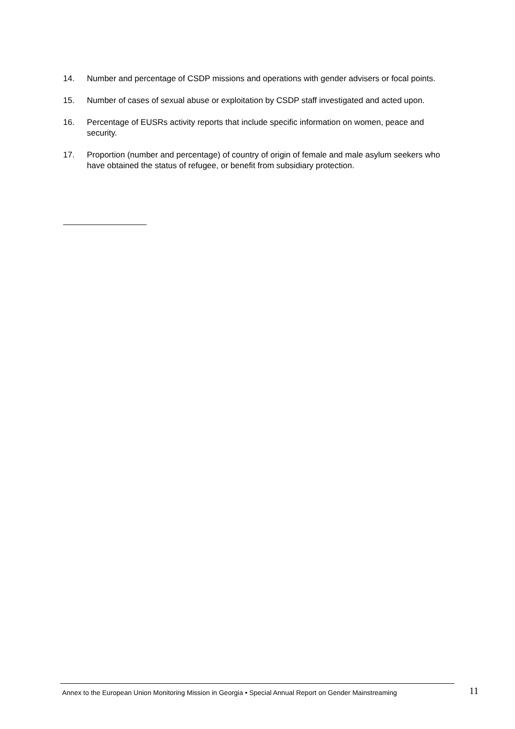14. Number and percentage of CSDP missions and operations with gender advisers or focal points.
15. Number of cases of sexual abuse or exploitation by CSDP staff investigated and acted upon.
16. Percentage of EUSRs activity reports that include specific information on women, peace and security.
17. Proportion (number and percentage) of country of origin of female and male asylum seekers who have obtained the status of refugee, or benefit from subsidiary protection.
Annex to the European Union Monitoring Mission in Georgia • Special Annual Report on Gender Mainstreaming
11